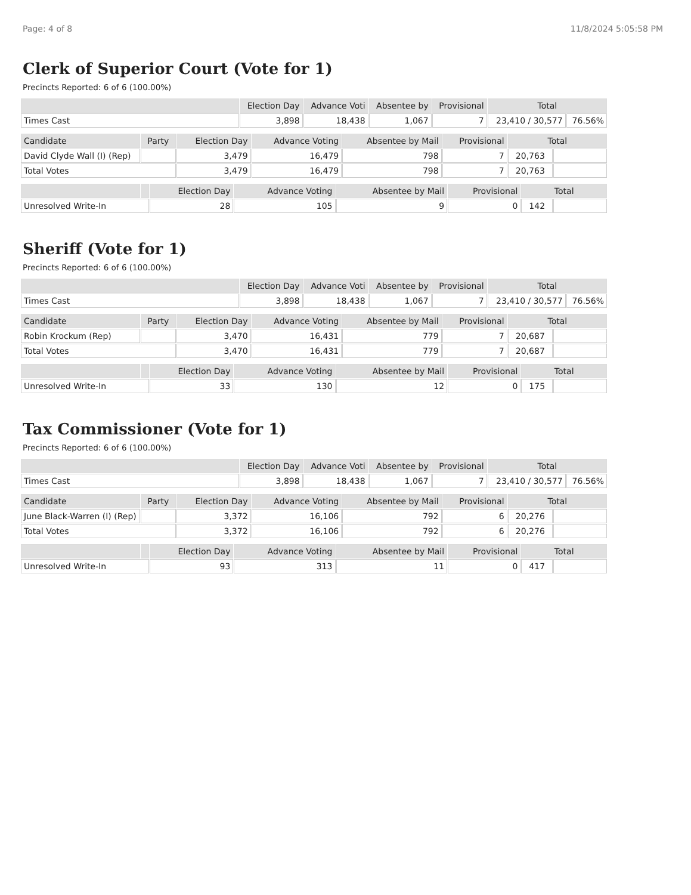Page: 4 of 8 11/8/2024 5:05:58 PM
Clerk of Superior Court (Vote for 1)
Precincts Reported: 6 of 6 (100.00%)
| | Election Day | Advance Voti | Absentee by | Provisional | Total | |
| --- | --- | --- | --- | --- | --- | --- |
| Times Cast | 3,898 | 18,438 | 1,067 | 7 | 23,410 / 30,577 | 76.56% |
| Candidate | Party | Election Day | Advance Voting | Absentee by Mail | Provisional | Total | |
| --- | --- | --- | --- | --- | --- | --- | --- |
| David Clyde Wall (I) (Rep) | | 3,479 | 16,479 | 798 | 7 | 20,763 | |
| Total Votes | | 3,479 | 16,479 | 798 | 7 | 20,763 | |
| | | Election Day | Advance Voting | Absentee by Mail | Provisional | Total | |
| --- | --- | --- | --- | --- | --- | --- | --- |
| Unresolved Write-In | | 28 | 105 | 9 | 0 | 142 | |
Sheriff (Vote for 1)
Precincts Reported: 6 of 6 (100.00%)
| | Election Day | Advance Voti | Absentee by | Provisional | Total | |
| --- | --- | --- | --- | --- | --- | --- |
| Times Cast | 3,898 | 18,438 | 1,067 | 7 | 23,410 / 30,577 | 76.56% |
| Candidate | Party | Election Day | Advance Voting | Absentee by Mail | Provisional | Total | |
| --- | --- | --- | --- | --- | --- | --- | --- |
| Robin Krockum (Rep) | | 3,470 | 16,431 | 779 | 7 | 20,687 | |
| Total Votes | | 3,470 | 16,431 | 779 | 7 | 20,687 | |
| | | Election Day | Advance Voting | Absentee by Mail | Provisional | Total | |
| --- | --- | --- | --- | --- | --- | --- | --- |
| Unresolved Write-In | | 33 | 130 | 12 | 0 | 175 | |
Tax Commissioner (Vote for 1)
Precincts Reported: 6 of 6 (100.00%)
| | Election Day | Advance Voti | Absentee by | Provisional | Total | |
| --- | --- | --- | --- | --- | --- | --- |
| Times Cast | 3,898 | 18,438 | 1,067 | 7 | 23,410 / 30,577 | 76.56% |
| Candidate | Party | Election Day | Advance Voting | Absentee by Mail | Provisional | Total | |
| --- | --- | --- | --- | --- | --- | --- | --- |
| June Black-Warren (I) (Rep) | | 3,372 | 16,106 | 792 | 6 | 20,276 | |
| Total Votes | | 3,372 | 16,106 | 792 | 6 | 20,276 | |
| | | Election Day | Advance Voting | Absentee by Mail | Provisional | Total | |
| --- | --- | --- | --- | --- | --- | --- | --- |
| Unresolved Write-In | | 93 | 313 | 11 | 0 | 417 | |